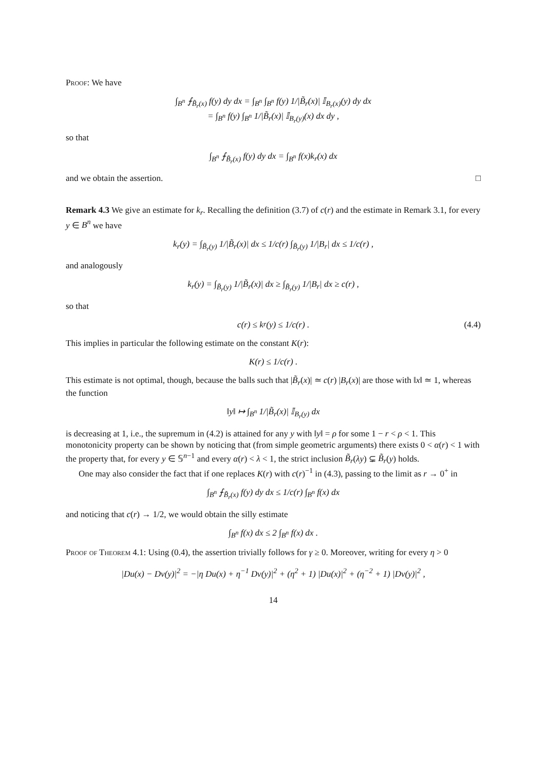Proof: We have
∫<sub>B<sup>n</sup></sub> ⨍<sub>B̃<sub>r</sub>(x)</sub> f(y) dy dx = ∫<sub>B<sup>n</sup></sub> ∫<sub>B<sup>n</sup></sub> f(y) 1/|B̃<sub>r</sub>(x)| 𝕀<sub>B<sub>r</sub>(x)</sub>(y) dy dx
= ∫<sub>B<sup>n</sup></sub> f(y) ∫<sub>B<sup>n</sup></sub> 1/|B̃<sub>r</sub>(x)| 𝕀<sub>B<sub>r</sub>(y)</sub>(x) dx dy ,
so that
∫<sub>B<sup>n</sup></sub> ⨍<sub>B̃<sub>r</sub>(x)</sub> f(y) dy dx = ∫<sub>B<sup>n</sup></sub> f(x)k<sub>r</sub>(x) dx
and we obtain the assertion. □
Remark 4.3 We give an estimate for k<sub>r</sub>. Recalling the definition (3.7) of c(r) and the estimate in Remark 3.1, for every y ∈ B<sup>n</sup> we have
k<sub>r</sub>(y) = ∫<sub>B̃<sub>r</sub>(y)</sub> 1/|B̃<sub>r</sub>(x)| dx ≤ 1/c(r) ∫<sub>B̃<sub>r</sub>(y)</sub> 1/|B<sub>r</sub>| dx ≤ 1/c(r) ,
and analogously
k<sub>r</sub>(y) = ∫<sub>B̃<sub>r</sub>(y)</sub> 1/|B̃<sub>r</sub>(x)| dx ≥ ∫<sub>B̃<sub>r</sub>(y)</sub> 1/|B<sub>r</sub>| dx ≥ c(r) ,
so that
c(r) ≤ k<sub>r</sub>(y) ≤ 1/c(r) . (4.4)
This implies in particular the following estimate on the constant K(r):
K(r) ≤ 1/c(r) .
This estimate is not optimal, though, because the balls such that |B̃<sub>r</sub>(x)| ≃ c(r) |B<sub>r</sub>(x)| are those with ‖x‖ ≃ 1, whereas the function
‖y‖ ↦ ∫<sub>B<sup>n</sup></sub> 1/|B̃<sub>r</sub>(x)| 𝕀<sub>B<sub>r</sub>(y)</sub> dx
is decreasing at 1, i.e., the supremum in (4.2) is attained for any y with ‖y‖ = ρ for some 1 − r < ρ < 1. This monotonicity property can be shown by noticing that (from simple geometric arguments) there exists 0 < α(r) < 1 with the property that, for every y ∈ 𝕊<sup>n−1</sup> and every α(r) < λ < 1, the strict inclusion B̃<sub>r</sub>(λy) ⊊ B̃<sub>r</sub>(y) holds.
One may also consider the fact that if one replaces K(r) with c(r)<sup>−1</sup> in (4.3), passing to the limit as r → 0<sup>+</sup> in
∫<sub>B<sup>n</sup></sub> ⨍<sub>B̃<sub>r</sub>(x)</sub> f(y) dy dx ≤ 1/c(r) ∫<sub>B<sup>n</sup></sub> f(x) dx
and noticing that c(r) → 1/2, we would obtain the silly estimate
∫<sub>B<sup>n</sup></sub> f(x) dx ≤ 2 ∫<sub>B<sup>n</sup></sub> f(x) dx .
Proof of Theorem 4.1: Using (0.4), the assertion trivially follows for γ ≥ 0. Moreover, writing for every η > 0
|Du(x) − Dv(y)|<sup>2</sup> = −|η Du(x) + η<sup>−1</sup> Dv(y)|<sup>2</sup> + (η<sup>2</sup> + 1) |Du(x)|<sup>2</sup> + (η<sup>−2</sup> + 1) |Dv(y)|<sup>2</sup> ,
14